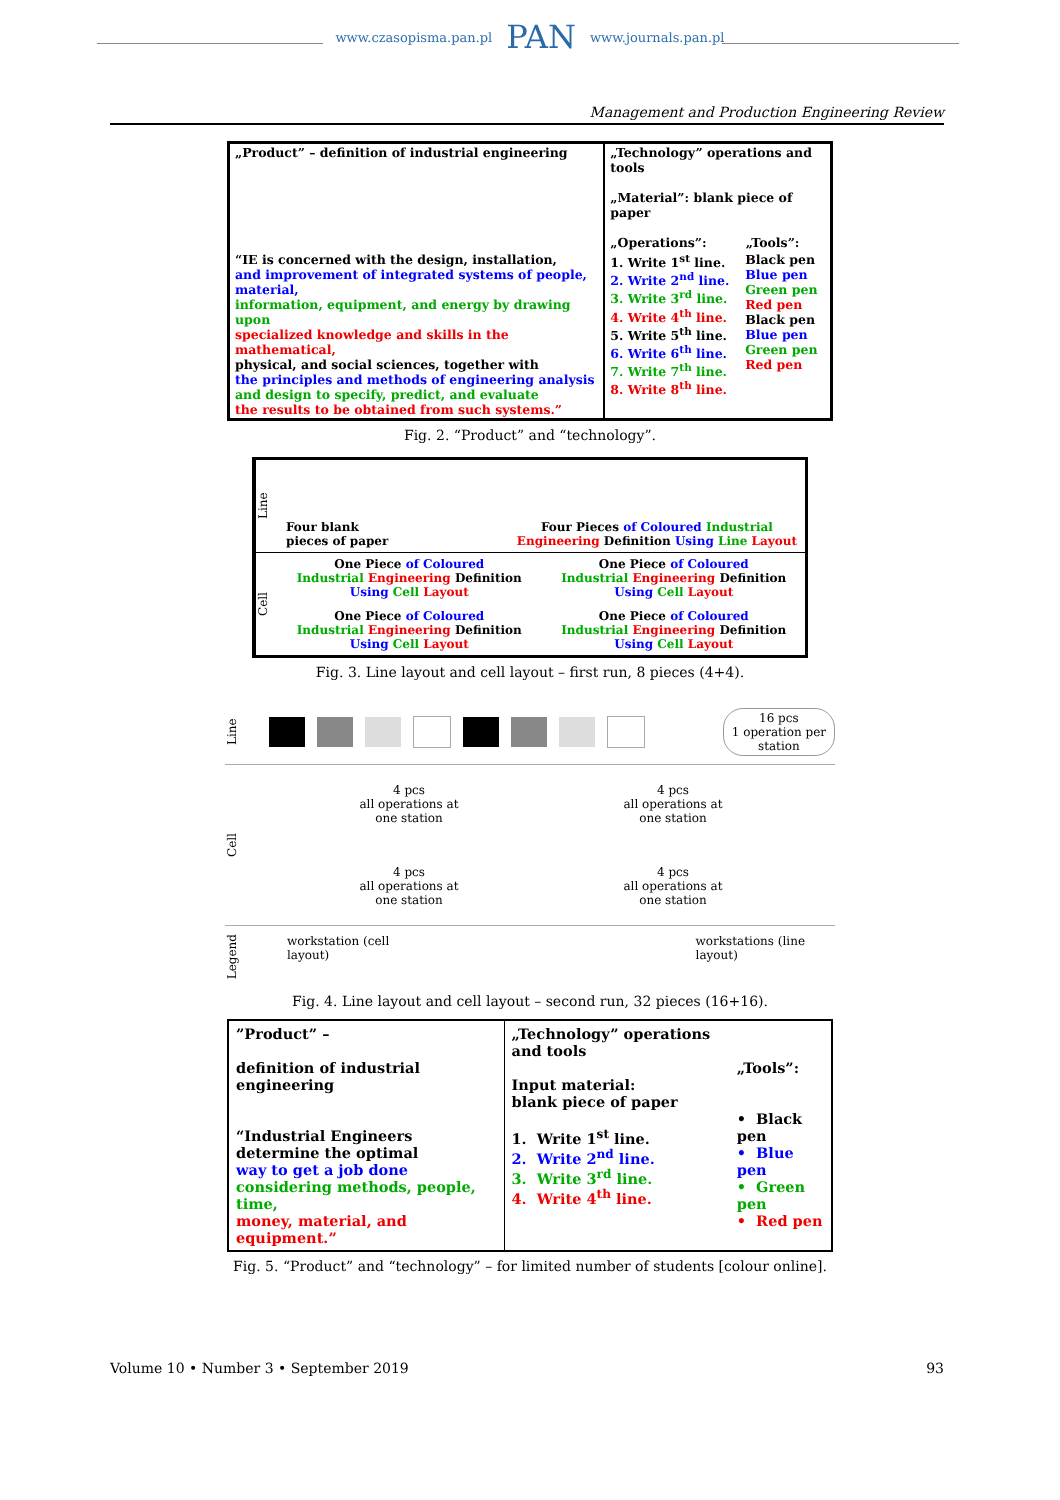www.czasopisma.pan.pl PAN www.journals.pan.pl
Management and Production Engineering Review
| „Product” – definition of industrial engineering | „Technology” operations and tools „Material”: blank piece of paper „Operations”: „Tools”: | |
| “IE is concerned with the design, installation, and improvement of integrated systems of people, material, information, equipment, and energy by drawing upon specialized knowledge and skills in the mathematical, physical, and social sciences, together with the principles and methods of engineering analysis and design to specify, predict, and evaluate the results to be obtained from such systems.” | 1. Write 1<sup>st</sup> line. 2. Write 2<sup>nd</sup> line. 3. Write 3<sup>rd</sup> line. 4. Write 4<sup>th</sup> line. 5. Write 5<sup>th</sup> line. 6. Write 6<sup>th</sup> line. 7. Write 7<sup>th</sup> line. 8. Write 8<sup>th</sup> line. | Black pen Blue pen Green pen Red pen Black pen Blue pen Green pen Red pen |
Fig. 2. “Product” and “technology”.
Line
Four blank
pieces of paper Four Pieces of Coloured Industrial
Engineering Definition Using Line Layout
Cell
One Piece of Coloured
Industrial Engineering Definition
Using Cell Layout
One Piece of Coloured
Industrial Engineering Definition
Using Cell Layout
One Piece of Coloured
Industrial Engineering Definition
Using Cell Layout
One Piece of Coloured
Industrial Engineering Definition
Using Cell Layout
Fig. 3. Line layout and cell layout – first run, 8 pieces (4+4).
Line
16 pcs
1 operation per
station
Cell
4 pcs
all operations at
one station 4 pcs
all operations at
one station 4 pcs
all operations at
one station 4 pcs
all operations at
one station
Legend
workstation (cell
layout) workstations (line
layout)
Fig. 4. Line layout and cell layout – second run, 32 pieces (16+16).
| ”Product” – definition of industrial engineering “Industrial Engineers determine the optimal way to get a job done considering methods, people, time, money, material, and equipment.” | „Technology” operations and tools Input material: blank piece of paper 1. Write 1<sup>st</sup> line. 2. Write 2<sup>nd</sup> line. 3. Write 3<sup>rd</sup> line. 4. Write 4<sup>th</sup> line. | „Tools”: • Black pen • Blue pen • Green pen • Red pen |
Fig. 5. “Product” and “technology” – for limited number of students [colour online].
Volume 10 • Number 3 • September 2019 93